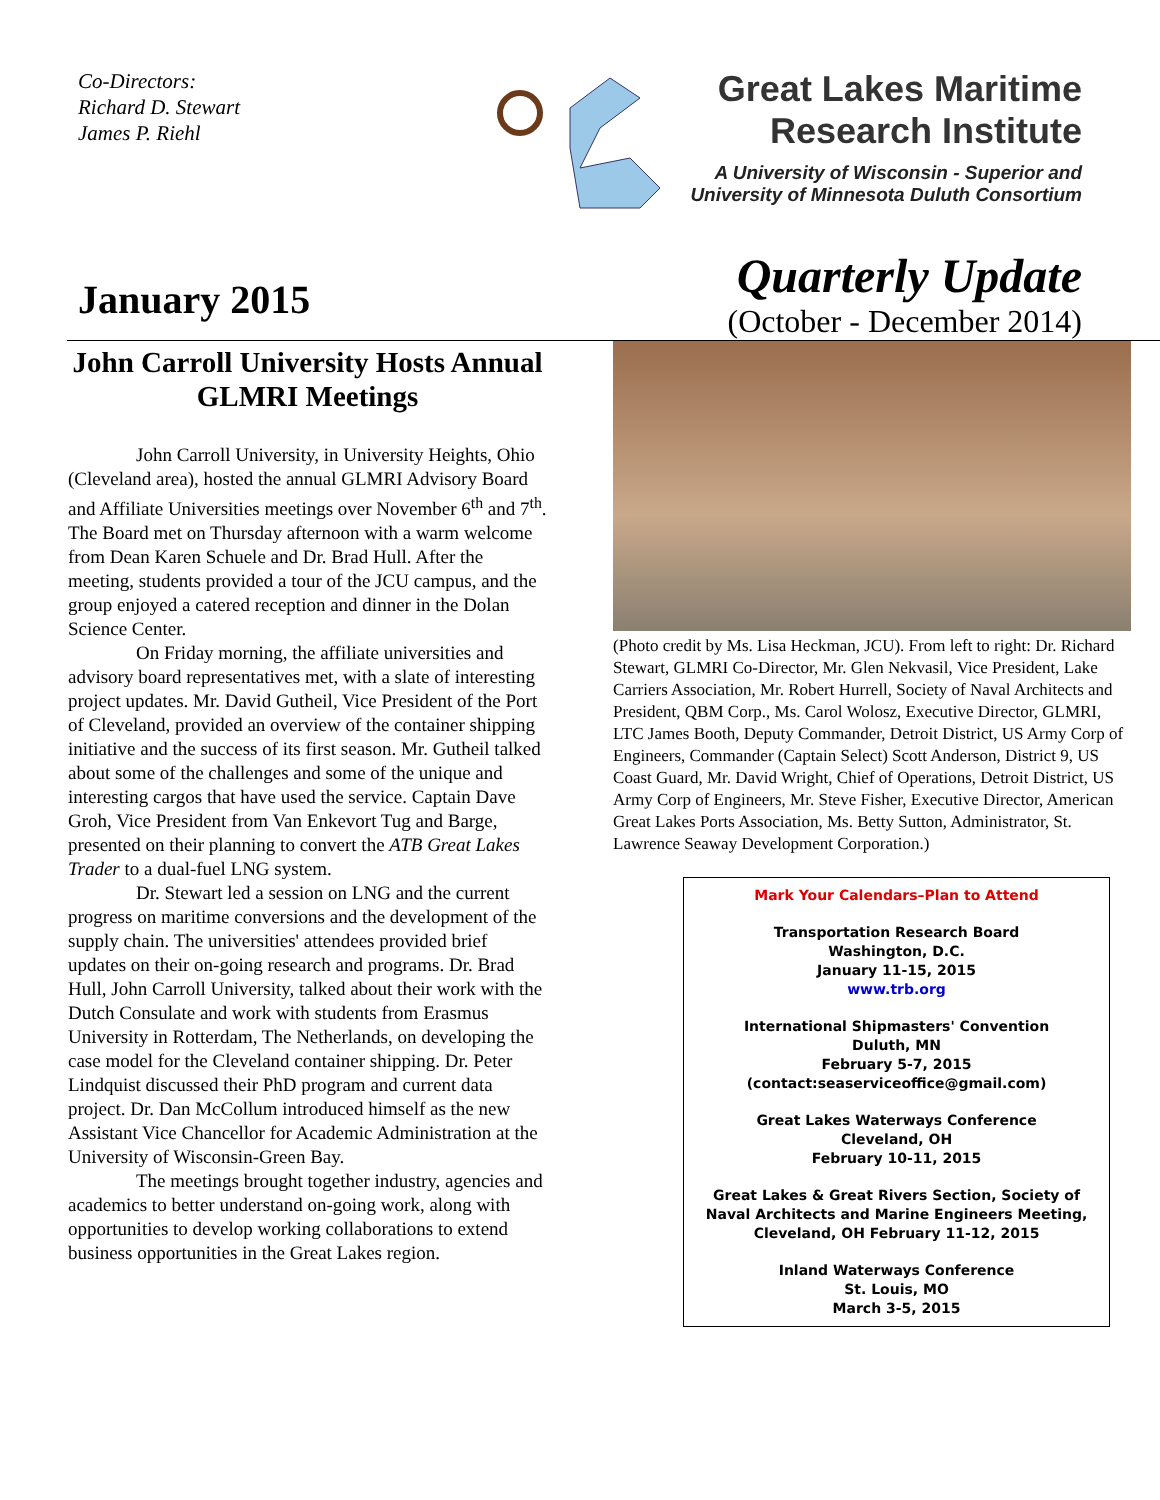Co-Directors:
Richard D. Stewart
James P. Riehl
Great Lakes Maritime
Research Institute
A University of Wisconsin - Superior and
University of Minnesota Duluth Consortium
January 2015
Quarterly Update
(October - December 2014)
John Carroll University Hosts Annual GLMRI Meetings
John Carroll University, in University Heights, Ohio (Cleveland area), hosted the annual GLMRI Advisory Board and Affiliate Universities meetings over November 6<sup>th</sup> and 7<sup>th</sup>. The Board met on Thursday afternoon with a warm welcome from Dean Karen Schuele and Dr. Brad Hull. After the meeting, students provided a tour of the JCU campus, and the group enjoyed a catered reception and dinner in the Dolan Science Center.
On Friday morning, the affiliate universities and advisory board representatives met, with a slate of interesting project updates. Mr. David Gutheil, Vice President of the Port of Cleveland, provided an overview of the container shipping initiative and the success of its first season. Mr. Gutheil talked about some of the challenges and some of the unique and interesting cargos that have used the service. Captain Dave Groh, Vice President from Van Enkevort Tug and Barge, presented on their planning to convert the ATB Great Lakes Trader to a dual-fuel LNG system.
Dr. Stewart led a session on LNG and the current progress on maritime conversions and the development of the supply chain. The universities' attendees provided brief updates on their on-going research and programs. Dr. Brad Hull, John Carroll University, talked about their work with the Dutch Consulate and work with students from Erasmus University in Rotterdam, The Netherlands, on developing the case model for the Cleveland container shipping. Dr. Peter Lindquist discussed their PhD program and current data project. Dr. Dan McCollum introduced himself as the new Assistant Vice Chancellor for Academic Administration at the University of Wisconsin-Green Bay.
The meetings brought together industry, agencies and academics to better understand on-going work, along with opportunities to develop working collaborations to extend business opportunities in the Great Lakes region.
(Photo credit by Ms. Lisa Heckman, JCU). From left to right: Dr. Richard Stewart, GLMRI Co-Director, Mr. Glen Nekvasil, Vice President, Lake Carriers Association, Mr. Robert Hurrell, Society of Naval Architects and President, QBM Corp., Ms. Carol Wolosz, Executive Director, GLMRI, LTC James Booth, Deputy Commander, Detroit District, US Army Corp of Engineers, Commander (Captain Select) Scott Anderson, District 9, US Coast Guard, Mr. David Wright, Chief of Operations, Detroit District, US Army Corp of Engineers, Mr. Steve Fisher, Executive Director, American Great Lakes Ports Association, Ms. Betty Sutton, Administrator, St. Lawrence Seaway Development Corporation.)
Mark Your Calendars–Plan to Attend
Transportation Research Board
Washington, D.C.
January 11-15, 2015
www.trb.org
International Shipmasters' Convention
Duluth, MN
February 5-7, 2015
(contact:seaserviceoffice@gmail.com)
Great Lakes Waterways Conference
Cleveland, OH
February 10-11, 2015
Great Lakes & Great Rivers Section, Society of Naval Architects and Marine Engineers Meeting, Cleveland, OH February 11-12, 2015
Inland Waterways Conference
St. Louis, MO
March 3-5, 2015